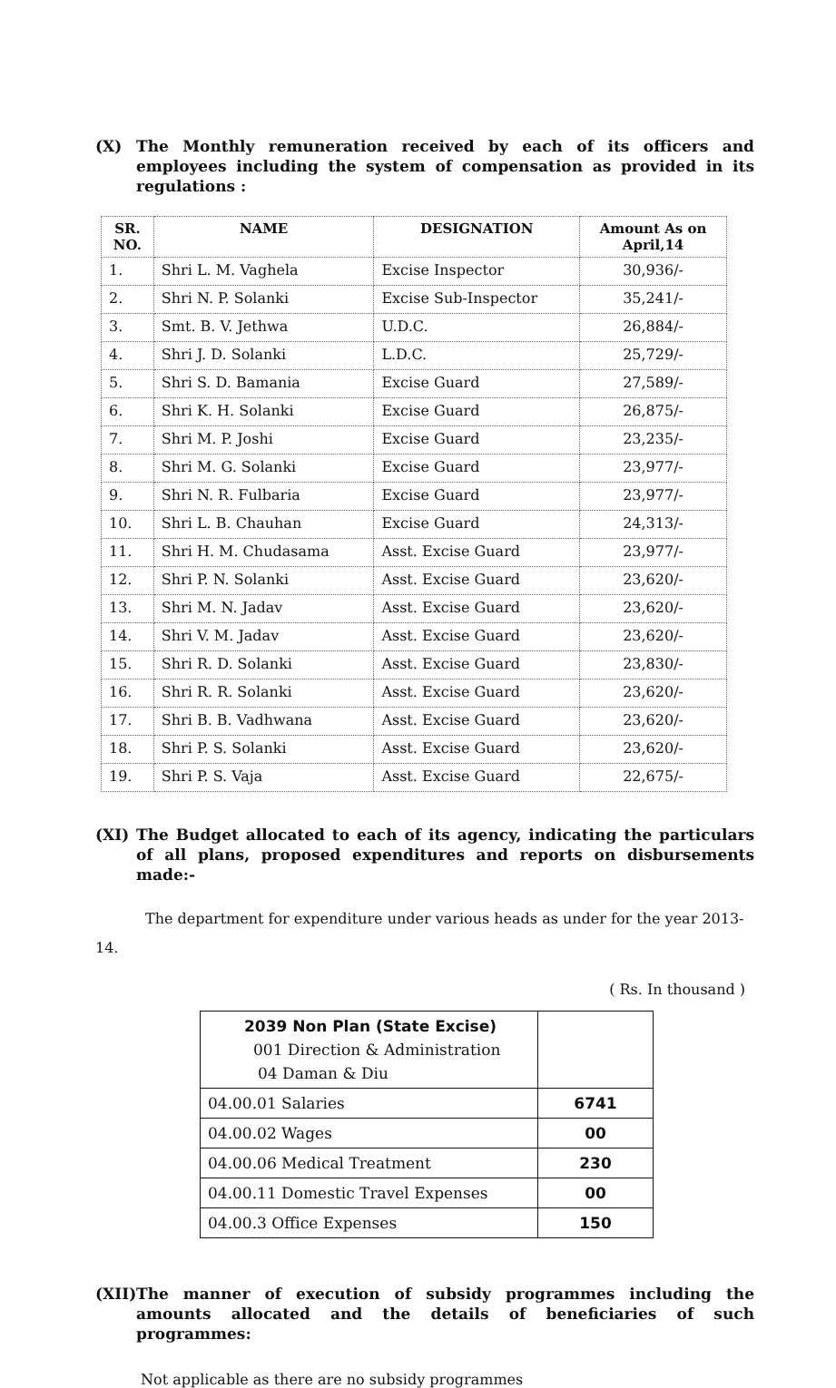(X) The Monthly remuneration received by each of its officers and employees including the system of compensation as provided in its regulations :
| SR. NO. | NAME | DESIGNATION | Amount As on April,14 |
| --- | --- | --- | --- |
| 1. | Shri L. M. Vaghela | Excise Inspector | 30,936/- |
| 2. | Shri N. P. Solanki | Excise Sub-Inspector | 35,241/- |
| 3. | Smt. B. V. Jethwa | U.D.C. | 26,884/- |
| 4. | Shri J. D. Solanki | L.D.C. | 25,729/- |
| 5. | Shri S. D. Bamania | Excise Guard | 27,589/- |
| 6. | Shri K. H. Solanki | Excise Guard | 26,875/- |
| 7. | Shri M. P. Joshi | Excise Guard | 23,235/- |
| 8. | Shri M. G. Solanki | Excise Guard | 23,977/- |
| 9. | Shri N. R. Fulbaria | Excise Guard | 23,977/- |
| 10. | Shri L. B. Chauhan | Excise Guard | 24,313/- |
| 11. | Shri H. M. Chudasama | Asst. Excise Guard | 23,977/- |
| 12. | Shri P. N. Solanki | Asst. Excise Guard | 23,620/- |
| 13. | Shri M. N. Jadav | Asst. Excise Guard | 23,620/- |
| 14. | Shri V. M. Jadav | Asst. Excise Guard | 23,620/- |
| 15. | Shri R. D. Solanki | Asst. Excise Guard | 23,830/- |
| 16. | Shri R. R. Solanki | Asst. Excise Guard | 23,620/- |
| 17. | Shri B. B. Vadhwana | Asst. Excise Guard | 23,620/- |
| 18. | Shri P. S. Solanki | Asst. Excise Guard | 23,620/- |
| 19. | Shri P. S. Vaja | Asst. Excise Guard | 22,675/- |
(XI) The Budget allocated to each of its agency, indicating the particulars of all plans, proposed expenditures and reports on disbursements made:-
The department for expenditure under various heads as under for the year 2013-14.
( Rs. In thousand )
| 2039 Non Plan (State Excise) 001 Direction & Administration 04 Daman & Diu | |
| 04.00.01 Salaries | 6741 |
| 04.00.02 Wages | 00 |
| 04.00.06 Medical Treatment | 230 |
| 04.00.11 Domestic Travel Expenses | 00 |
| 04.00.3 Office Expenses | 150 |
(XII) The manner of execution of subsidy programmes including the amounts allocated and the details of beneficiaries of such programmes:
Not applicable as there are no subsidy programmes